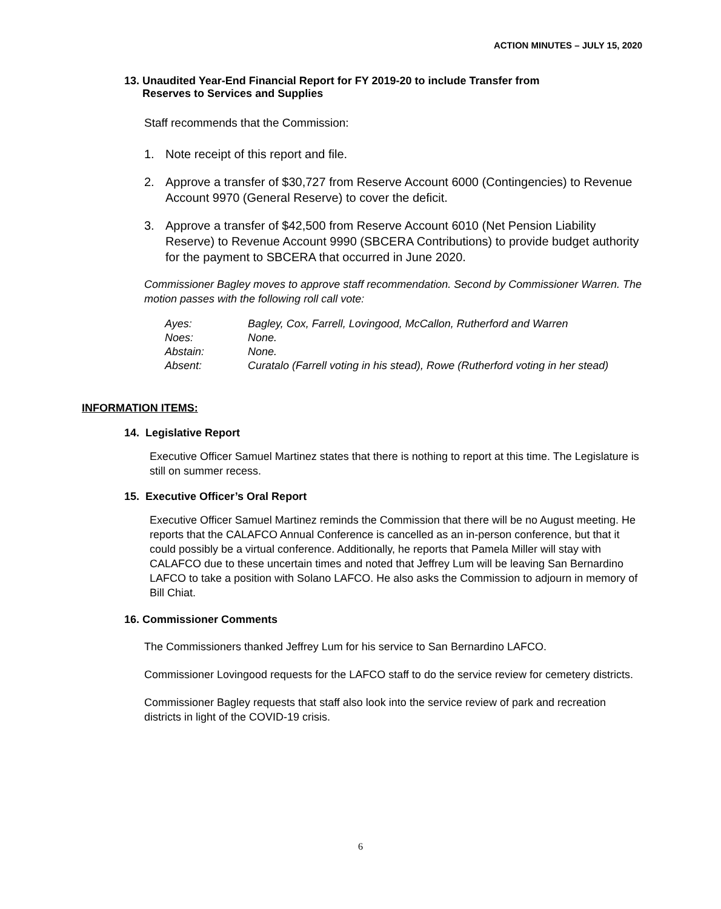ACTION MINUTES – JULY 15, 2020
13. Unaudited Year-End Financial Report for FY 2019-20 to include Transfer from
Reserves to Services and Supplies
Staff recommends that the Commission:
1. Note receipt of this report and file.
2. Approve a transfer of $30,727 from Reserve Account 6000 (Contingencies) to Revenue Account 9970 (General Reserve) to cover the deficit.
3. Approve a transfer of $42,500 from Reserve Account 6010 (Net Pension Liability Reserve) to Revenue Account 9990 (SBCERA Contributions) to provide budget authority for the payment to SBCERA that occurred in June 2020.
Commissioner Bagley moves to approve staff recommendation. Second by Commissioner Warren. The motion passes with the following roll call vote:
| Ayes: | Bagley, Cox, Farrell, Lovingood, McCallon, Rutherford and Warren |
| Noes: | None. |
| Abstain: | None. |
| Absent: | Curatalo (Farrell voting in his stead), Rowe (Rutherford voting in her stead) |
INFORMATION ITEMS:
14. Legislative Report
Executive Officer Samuel Martinez states that there is nothing to report at this time. The Legislature is still on summer recess.
15. Executive Officer’s Oral Report
Executive Officer Samuel Martinez reminds the Commission that there will be no August meeting. He reports that the CALAFCO Annual Conference is cancelled as an in-person conference, but that it could possibly be a virtual conference. Additionally, he reports that Pamela Miller will stay with CALAFCO due to these uncertain times and noted that Jeffrey Lum will be leaving San Bernardino LAFCO to take a position with Solano LAFCO. He also asks the Commission to adjourn in memory of Bill Chiat.
16. Commissioner Comments
The Commissioners thanked Jeffrey Lum for his service to San Bernardino LAFCO.
Commissioner Lovingood requests for the LAFCO staff to do the service review for cemetery districts.
Commissioner Bagley requests that staff also look into the service review of park and recreation districts in light of the COVID-19 crisis.
6